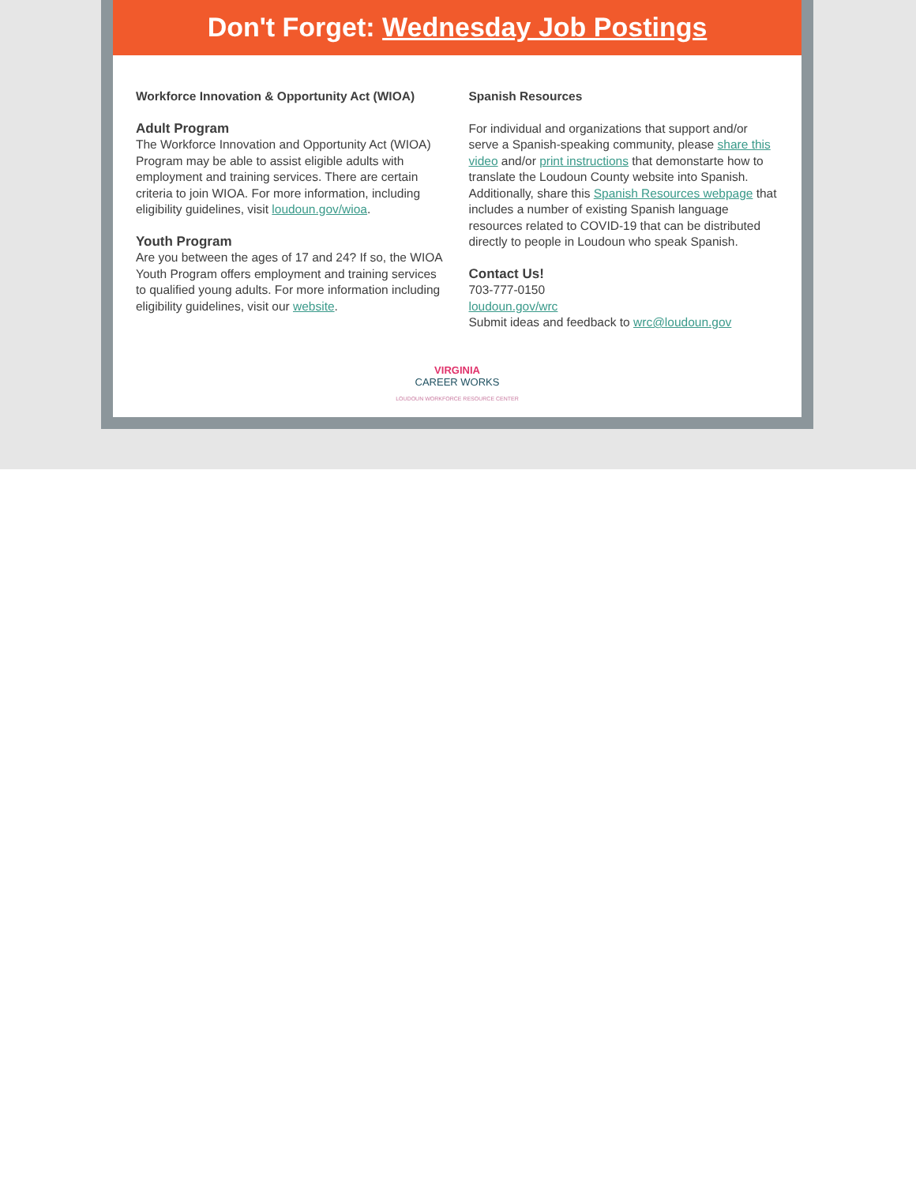Don't Forget: Wednesday Job Postings
Workforce Innovation & Opportunity Act (WIOA)
Adult Program
The Workforce Innovation and Opportunity Act (WIOA) Program may be able to assist eligible adults with employment and training services. There are certain criteria to join WIOA. For more information, including eligibility guidelines, visit loudoun.gov/wioa.
Youth Program
Are you between the ages of 17 and 24? If so, the WIOA Youth Program offers employment and training services to qualified young adults. For more information including eligibility guidelines, visit our website.
Spanish Resources
For individual and organizations that support and/or serve a Spanish-speaking community, please share this video and/or print instructions that demonstarte how to translate the Loudoun County website into Spanish. Additionally, share this Spanish Resources webpage that includes a number of existing Spanish language resources related to COVID-19 that can be distributed directly to people in Loudoun who speak Spanish.
Contact Us!
703-777-0150
loudoun.gov/wrc
Submit ideas and feedback to wrc@loudoun.gov
VIRGINIA
CAREER WORKS
LOUDOUN WORKFORCE RESOURCE CENTER